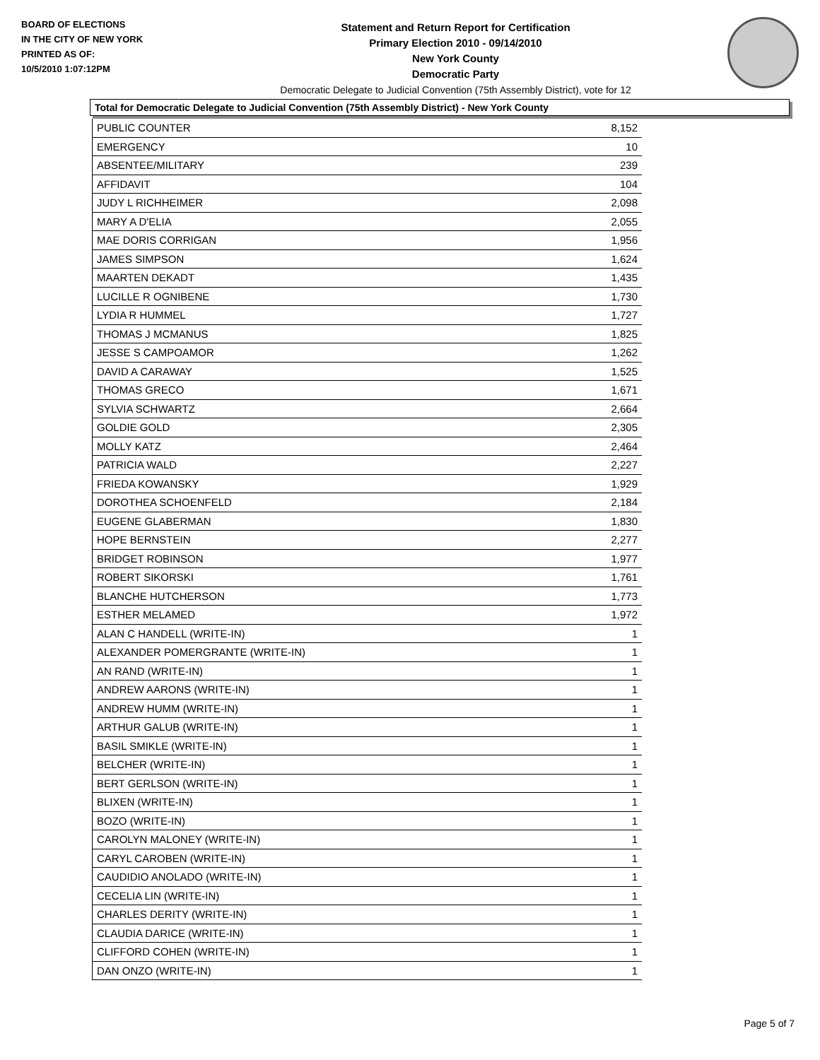BOARD OF ELECTIONS
IN THE CITY OF NEW YORK
PRINTED AS OF:
10/5/2010 1:07:12PM
Statement and Return Report for Certification
Primary Election 2010 - 09/14/2010
New York County
Democratic Party
Democratic Delegate to Judicial Convention (75th Assembly District), vote for 12
Total for Democratic Delegate to Judicial Convention (75th Assembly District) - New York County
| PUBLIC COUNTER | 8,152 |
| EMERGENCY | 10 |
| ABSENTEE/MILITARY | 239 |
| AFFIDAVIT | 104 |
| JUDY L RICHHEIMER | 2,098 |
| MARY A D'ELIA | 2,055 |
| MAE DORIS CORRIGAN | 1,956 |
| JAMES SIMPSON | 1,624 |
| MAARTEN DEKADT | 1,435 |
| LUCILLE R OGNIBENE | 1,730 |
| LYDIA R HUMMEL | 1,727 |
| THOMAS J MCMANUS | 1,825 |
| JESSE S CAMPOAMOR | 1,262 |
| DAVID A CARAWAY | 1,525 |
| THOMAS GRECO | 1,671 |
| SYLVIA SCHWARTZ | 2,664 |
| GOLDIE GOLD | 2,305 |
| MOLLY KATZ | 2,464 |
| PATRICIA WALD | 2,227 |
| FRIEDA KOWANSKY | 1,929 |
| DOROTHEA SCHOENFELD | 2,184 |
| EUGENE GLABERMAN | 1,830 |
| HOPE BERNSTEIN | 2,277 |
| BRIDGET ROBINSON | 1,977 |
| ROBERT SIKORSKI | 1,761 |
| BLANCHE HUTCHERSON | 1,773 |
| ESTHER MELAMED | 1,972 |
| ALAN C HANDELL (WRITE-IN) | 1 |
| ALEXANDER POMERGRANTE (WRITE-IN) | 1 |
| AN RAND (WRITE-IN) | 1 |
| ANDREW AARONS (WRITE-IN) | 1 |
| ANDREW HUMM (WRITE-IN) | 1 |
| ARTHUR GALUB (WRITE-IN) | 1 |
| BASIL SMIKLE (WRITE-IN) | 1 |
| BELCHER (WRITE-IN) | 1 |
| BERT GERLSON (WRITE-IN) | 1 |
| BLIXEN (WRITE-IN) | 1 |
| BOZO (WRITE-IN) | 1 |
| CAROLYN MALONEY (WRITE-IN) | 1 |
| CARYL CAROBEN (WRITE-IN) | 1 |
| CAUDIDIO ANOLADO (WRITE-IN) | 1 |
| CECELIA LIN (WRITE-IN) | 1 |
| CHARLES DERITY (WRITE-IN) | 1 |
| CLAUDIA DARICE (WRITE-IN) | 1 |
| CLIFFORD COHEN (WRITE-IN) | 1 |
| DAN ONZO (WRITE-IN) | 1 |
Page 5 of 7